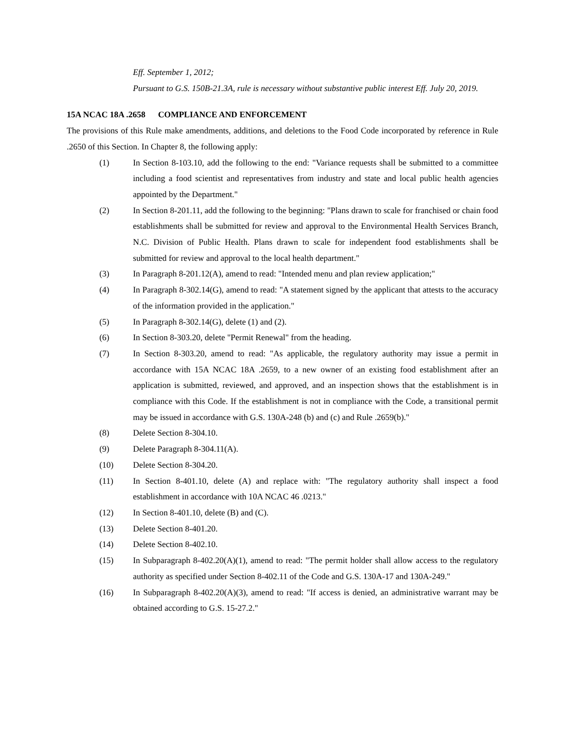Eff. September 1, 2012;
Pursuant to G.S. 150B-21.3A, rule is necessary without substantive public interest Eff. July 20, 2019.
15A NCAC 18A .2658 COMPLIANCE AND ENFORCEMENT
The provisions of this Rule make amendments, additions, and deletions to the Food Code incorporated by reference in Rule .2650 of this Section. In Chapter 8, the following apply:
(1) In Section 8-103.10, add the following to the end: "Variance requests shall be submitted to a committee including a food scientist and representatives from industry and state and local public health agencies appointed by the Department."
(2) In Section 8-201.11, add the following to the beginning: "Plans drawn to scale for franchised or chain food establishments shall be submitted for review and approval to the Environmental Health Services Branch, N.C. Division of Public Health. Plans drawn to scale for independent food establishments shall be submitted for review and approval to the local health department."
(3) In Paragraph 8-201.12(A), amend to read: "Intended menu and plan review application;"
(4) In Paragraph 8-302.14(G), amend to read: "A statement signed by the applicant that attests to the accuracy of the information provided in the application."
(5) In Paragraph 8-302.14(G), delete (1) and (2).
(6) In Section 8-303.20, delete "Permit Renewal" from the heading.
(7) In Section 8-303.20, amend to read: "As applicable, the regulatory authority may issue a permit in accordance with 15A NCAC 18A .2659, to a new owner of an existing food establishment after an application is submitted, reviewed, and approved, and an inspection shows that the establishment is in compliance with this Code. If the establishment is not in compliance with the Code, a transitional permit may be issued in accordance with G.S. 130A-248 (b) and (c) and Rule .2659(b)."
(8) Delete Section 8-304.10.
(9) Delete Paragraph 8-304.11(A).
(10) Delete Section 8-304.20.
(11) In Section 8-401.10, delete (A) and replace with: "The regulatory authority shall inspect a food establishment in accordance with 10A NCAC 46 .0213."
(12) In Section 8-401.10, delete (B) and (C).
(13) Delete Section 8-401.20.
(14) Delete Section 8-402.10.
(15) In Subparagraph 8-402.20(A)(1), amend to read: "The permit holder shall allow access to the regulatory authority as specified under Section 8-402.11 of the Code and G.S. 130A-17 and 130A-249."
(16) In Subparagraph 8-402.20(A)(3), amend to read: "If access is denied, an administrative warrant may be obtained according to G.S. 15-27.2."